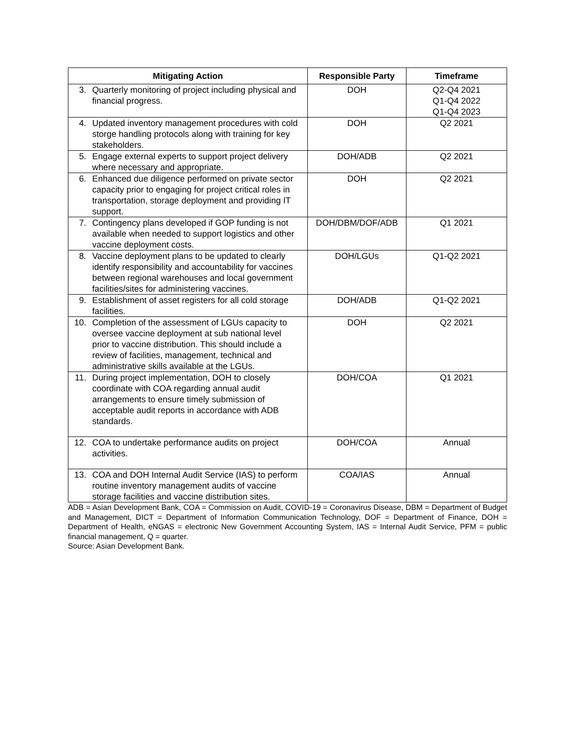| Mitigating Action | Responsible Party | Timeframe |
| --- | --- | --- |
| 3. Quarterly monitoring of project including physical and financial progress. | DOH | Q2-Q4 2021 Q1-Q4 2022 Q1-Q4 2023 |
| 4. Updated inventory management procedures with cold storge handling protocols along with training for key stakeholders. | DOH | Q2 2021 |
| 5. Engage external experts to support project delivery where necessary and appropriate. | DOH/ADB | Q2 2021 |
| 6. Enhanced due diligence performed on private sector capacity prior to engaging for project critical roles in transportation, storage deployment and providing IT support. | DOH | Q2 2021 |
| 7. Contingency plans developed if GOP funding is not available when needed to support logistics and other vaccine deployment costs. | DOH/DBM/DOF/ADB | Q1 2021 |
| 8. Vaccine deployment plans to be updated to clearly identify responsibility and accountability for vaccines between regional warehouses and local government facilities/sites for administering vaccines. | DOH/LGUs | Q1-Q2 2021 |
| 9. Establishment of asset registers for all cold storage facilities. | DOH/ADB | Q1-Q2 2021 |
| 10. Completion of the assessment of LGUs capacity to oversee vaccine deployment at sub national level prior to vaccine distribution. This should include a review of facilities, management, technical and administrative skills available at the LGUs. | DOH | Q2 2021 |
| 11. During project implementation, DOH to closely coordinate with COA regarding annual audit arrangements to ensure timely submission of acceptable audit reports in accordance with ADB standards. | DOH/COA | Q1 2021 |
| 12. COA to undertake performance audits on project activities. | DOH/COA | Annual |
| 13. COA and DOH Internal Audit Service (IAS) to perform routine inventory management audits of vaccine storage facilities and vaccine distribution sites. | COA/IAS | Annual |
ADB = Asian Development Bank, COA = Commission on Audit, COVID-19 = Coronavirus Disease, DBM = Department of Budget and Management, DICT = Department of Information Communication Technology, DOF = Department of Finance, DOH = Department of Health, eNGAS = electronic New Government Accounting System, IAS = Internal Audit Service, PFM = public financial management, Q = quarter.
Source: Asian Development Bank.